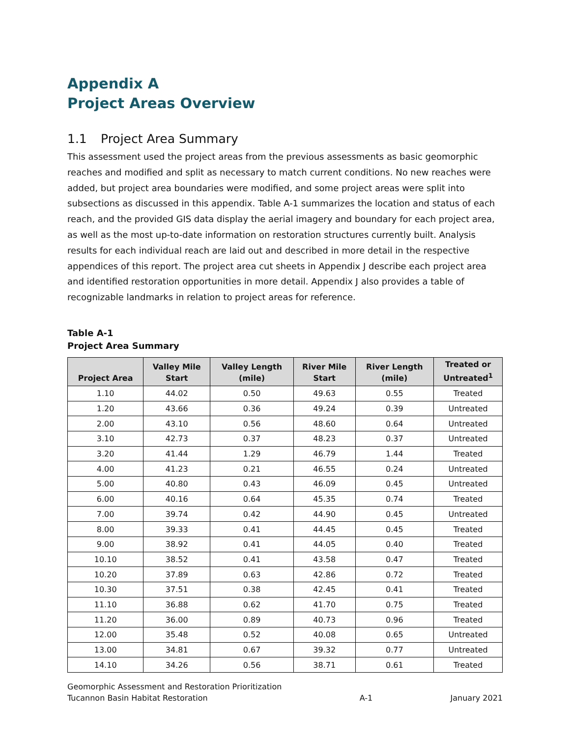Appendix A
Project Areas Overview
1.1 Project Area Summary
This assessment used the project areas from the previous assessments as basic geomorphic reaches and modified and split as necessary to match current conditions. No new reaches were added, but project area boundaries were modified, and some project areas were split into subsections as discussed in this appendix. Table A-1 summarizes the location and status of each reach, and the provided GIS data display the aerial imagery and boundary for each project area, as well as the most up-to-date information on restoration structures currently built. Analysis results for each individual reach are laid out and described in more detail in the respective appendices of this report. The project area cut sheets in Appendix J describe each project area and identified restoration opportunities in more detail. Appendix J also provides a table of recognizable landmarks in relation to project areas for reference.
Table A-1
Project Area Summary
| Project Area | Valley Mile Start | Valley Length (mile) | River Mile Start | River Length (mile) | Treated or Untreated<sup>1</sup> |
| --- | --- | --- | --- | --- | --- |
| 1.10 | 44.02 | 0.50 | 49.63 | 0.55 | Treated |
| 1.20 | 43.66 | 0.36 | 49.24 | 0.39 | Untreated |
| 2.00 | 43.10 | 0.56 | 48.60 | 0.64 | Untreated |
| 3.10 | 42.73 | 0.37 | 48.23 | 0.37 | Untreated |
| 3.20 | 41.44 | 1.29 | 46.79 | 1.44 | Treated |
| 4.00 | 41.23 | 0.21 | 46.55 | 0.24 | Untreated |
| 5.00 | 40.80 | 0.43 | 46.09 | 0.45 | Untreated |
| 6.00 | 40.16 | 0.64 | 45.35 | 0.74 | Treated |
| 7.00 | 39.74 | 0.42 | 44.90 | 0.45 | Untreated |
| 8.00 | 39.33 | 0.41 | 44.45 | 0.45 | Treated |
| 9.00 | 38.92 | 0.41 | 44.05 | 0.40 | Treated |
| 10.10 | 38.52 | 0.41 | 43.58 | 0.47 | Treated |
| 10.20 | 37.89 | 0.63 | 42.86 | 0.72 | Treated |
| 10.30 | 37.51 | 0.38 | 42.45 | 0.41 | Treated |
| 11.10 | 36.88 | 0.62 | 41.70 | 0.75 | Treated |
| 11.20 | 36.00 | 0.89 | 40.73 | 0.96 | Treated |
| 12.00 | 35.48 | 0.52 | 40.08 | 0.65 | Untreated |
| 13.00 | 34.81 | 0.67 | 39.32 | 0.77 | Untreated |
| 14.10 | 34.26 | 0.56 | 38.71 | 0.61 | Treated |
Geomorphic Assessment and Restoration Prioritization
Tucannon Basin Habitat Restoration
A-1
January 2021